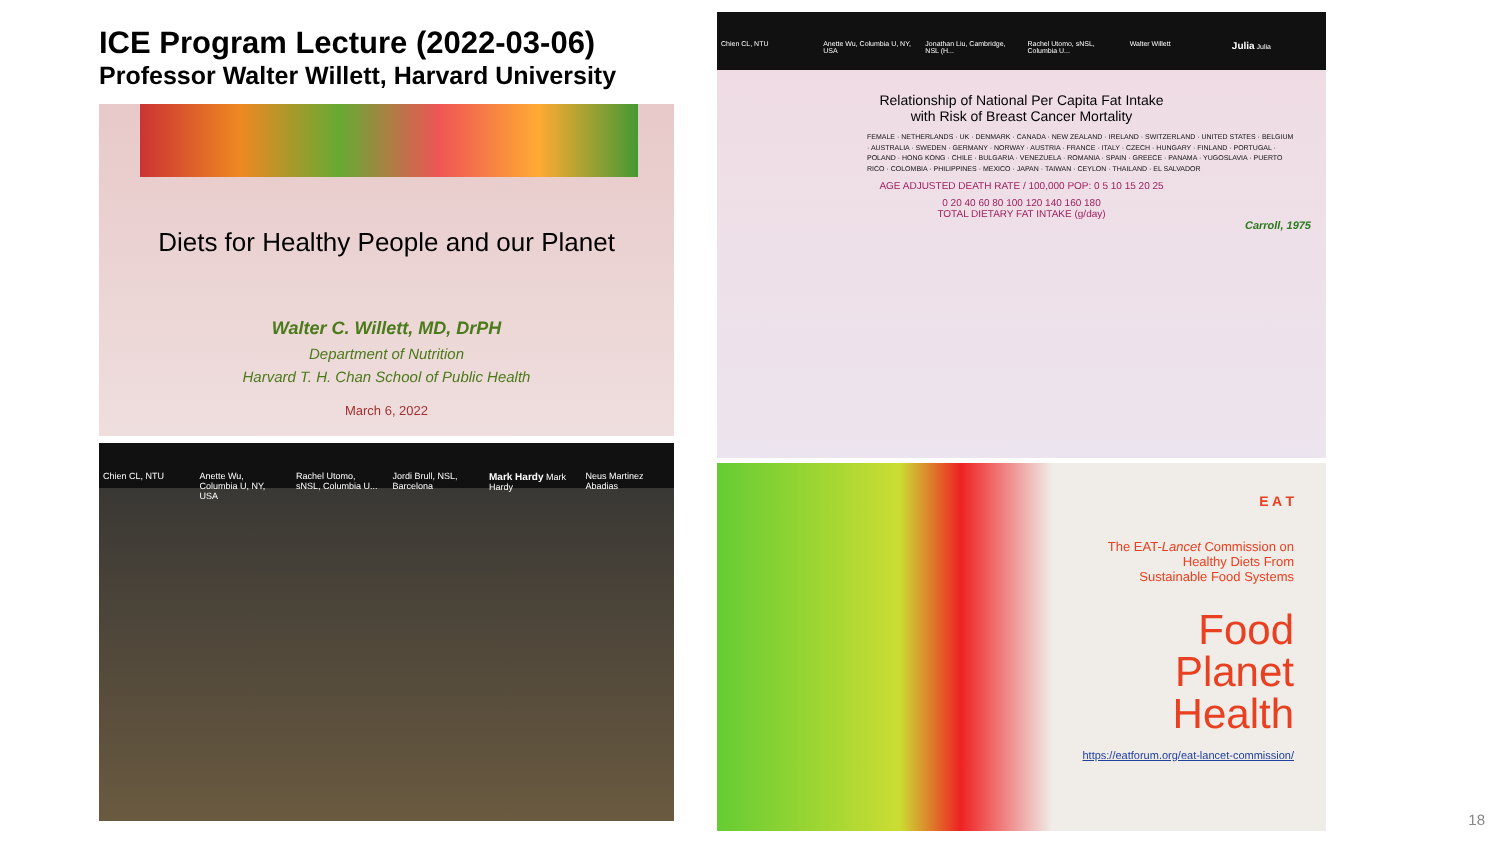ICE Program Lecture (2022-03-06)
Professor Walter Willett, Harvard University
Diets for Healthy People and our Planet
Walter C. Willett, MD, DrPH
Department of Nutrition
Harvard T. H. Chan School of Public Health
March 6, 2022
Chien CL, NTU Anette Wu, Columbia U, NY, USA Rachel Utomo, sNSL, Columbia U...
Jordi Brull, NSL, Barcelona Mark Hardy Mark Hardy Neus Martinez Abadias
Chien CL, NTU Anette Wu, Columbia U, NY, USA Jonathan Liu, Cambridge, NSL (H...
Rachel Utomo, sNSL, Columbia U...
Walter Willett
Julia Julia
Relationship of National Per Capita Fat Intake
with Risk of Breast Cancer Mortality
FEMALE · NETHERLANDS · UK · DENMARK · CANADA · NEW ZEALAND · IRELAND · SWITZERLAND · UNITED STATES · BELGIUM · AUSTRALIA · SWEDEN · GERMANY · NORWAY · AUSTRIA · FRANCE · ITALY · CZECH · HUNGARY · FINLAND · PORTUGAL · POLAND · HONG KONG · CHILE · BULGARIA · VENEZUELA · ROMANIA · SPAIN · GREECE · PANAMA · YUGOSLAVIA · PUERTO RICO · COLOMBIA · PHILIPPINES · MEXICO · JAPAN · TAIWAN · CEYLON · THAILAND · EL SALVADOR
AGE ADJUSTED DEATH RATE / 100,000 POP: 0 5 10 15 20 25
0 20 40 60 80 100 120 140 160 180
TOTAL DIETARY FAT INTAKE (g/day)
Carroll, 1975
E A T
The EAT-Lancet Commission on
Healthy Diets From
Sustainable Food Systems
Food
Planet
Health
https://eatforum.org/eat-lancet-commission/
18